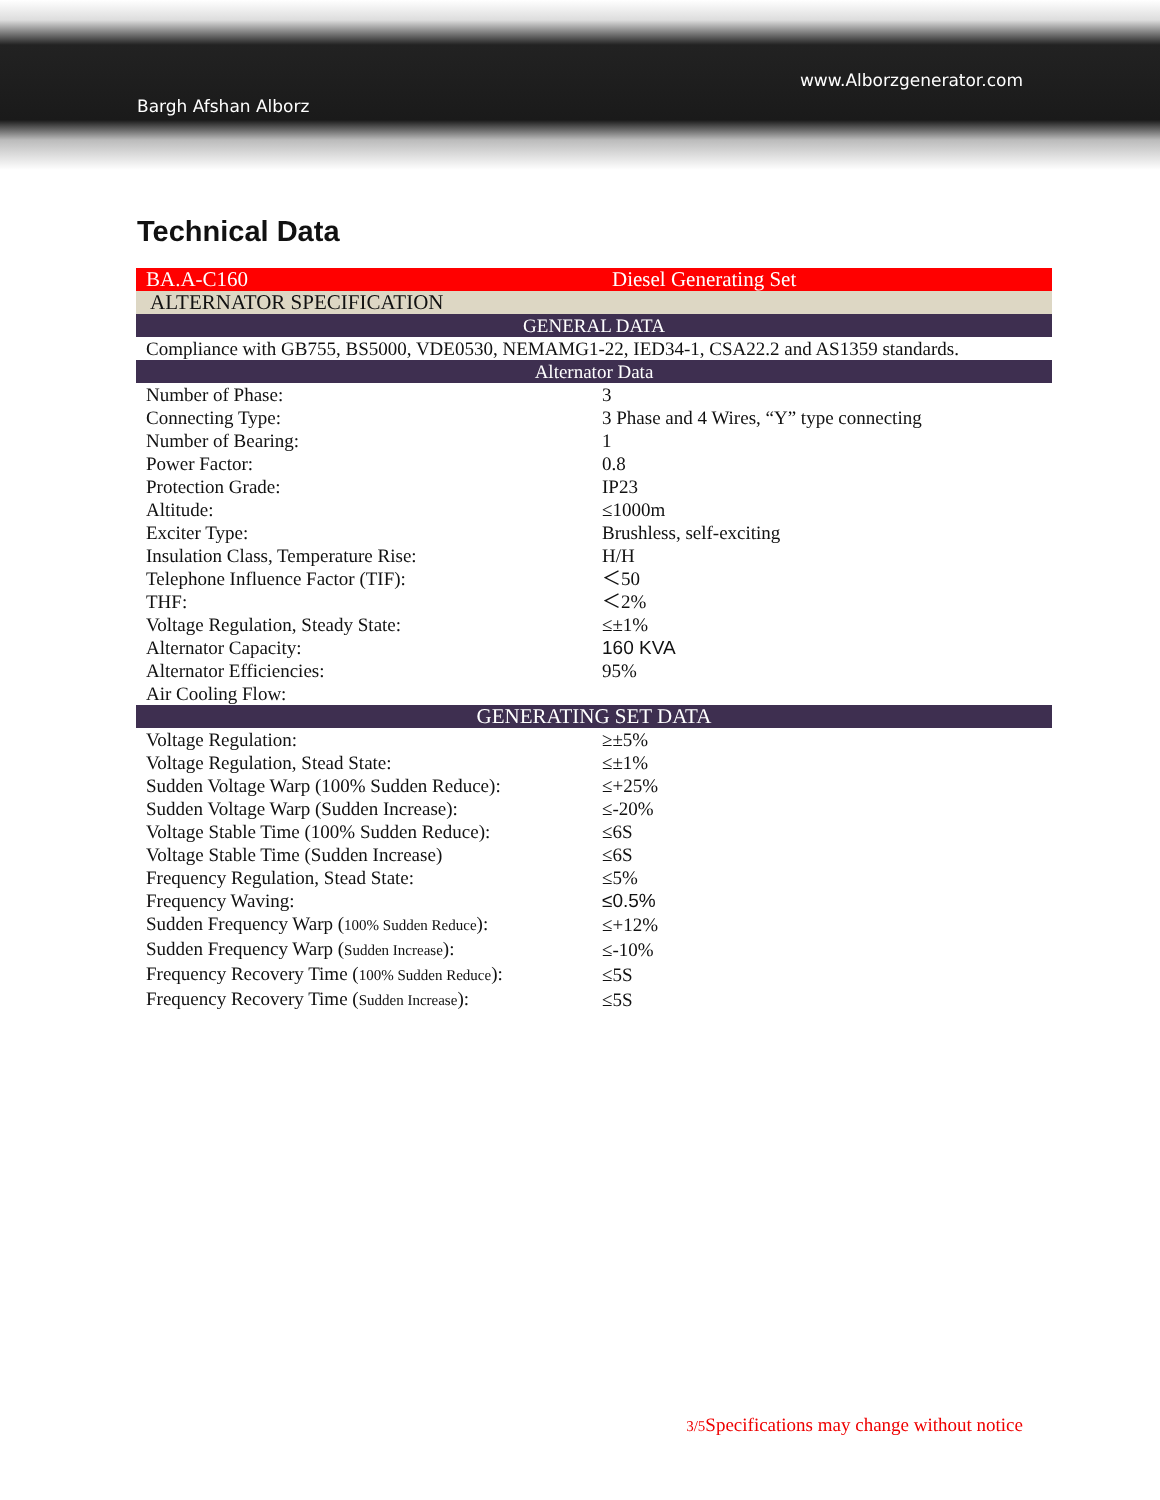www.Alborzgenerator.com
Bargh Afshan Alborz
Technical Data
| BA.A-C160 | Diesel Generating Set |
| ALTERNATOR SPECIFICATION | |
| GENERAL DATA | |
| Compliance with GB755, BS5000, VDE0530, NEMAMG1-22, IED34-1, CSA22.2 and AS1359 standards. | |
| Alternator Data | |
| Number of Phase: | 3 |
| Connecting Type: | 3 Phase and 4 Wires, “Y” type connecting |
| Number of Bearing: | 1 |
| Power Factor: | 0.8 |
| Protection Grade: | IP23 |
| Altitude: | ≤1000m |
| Exciter Type: | Brushless, self-exciting |
| Insulation Class, Temperature Rise: | H/H |
| Telephone Influence Factor (TIF): | ＜50 |
| THF: | ＜2% |
| Voltage Regulation, Steady State: | ≤±1% |
| Alternator Capacity: | 160 KVA |
| Alternator Efficiencies: | 95% |
| Air Cooling Flow: | |
| GENERATING SET DATA | |
| Voltage Regulation: | ≥±5% |
| Voltage Regulation, Stead State: | ≤±1% |
| Sudden Voltage Warp (100% Sudden Reduce): | ≤+25% |
| Sudden Voltage Warp (Sudden Increase): | ≤-20% |
| Voltage Stable Time (100% Sudden Reduce): | ≤6S |
| Voltage Stable Time (Sudden Increase) | ≤6S |
| Frequency Regulation, Stead State: | ≤5% |
| Frequency Waving: | ≤0.5% |
| Sudden Frequency Warp ( 100% Sudden Reduce ): | ≤+12% |
| Sudden Frequency Warp ( Sudden Increase ): | ≤-10% |
| Frequency Recovery Time ( 100% Sudden Reduce ): | ≤5S |
| Frequency Recovery Time ( Sudden Increase ): | ≤5S |
3/5 Specifications may change without notice